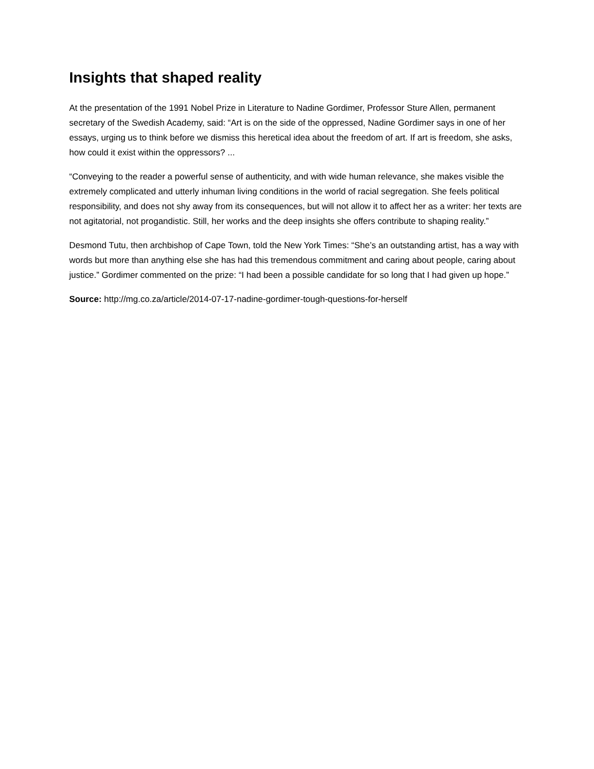Insights that shaped reality
At the presentation of the 1991 Nobel Prize in Literature to Nadine Gordimer, Professor Sture Allen, permanent secretary of the Swedish Academy, said: “Art is on the side of the oppressed, Nadine Gordimer says in one of her essays, urging us to think before we dismiss this heretical idea about the freedom of art. If art is freedom, she asks, how could it exist within the oppressors? ...
“Conveying to the reader a powerful sense of authenticity, and with wide human relevance, she makes visible the extremely complicated and utterly inhuman living conditions in the world of racial segregation. She feels political responsibility, and does not shy away from its consequences, but will not allow it to affect her as a writer: her texts are not agitatorial, not progandistic. Still, her works and the deep insights she offers contribute to shaping reality.”
Desmond Tutu, then archbishop of Cape Town, told the New York Times: “She’s an outstanding artist, has a way with words but more than anything else she has had this tremendous commitment and caring about people, caring about justice.” Gordimer commented on the prize: “I had been a possible candidate for so long that I had given up hope.”
Source: http://mg.co.za/article/2014-07-17-nadine-gordimer-tough-questions-for-herself